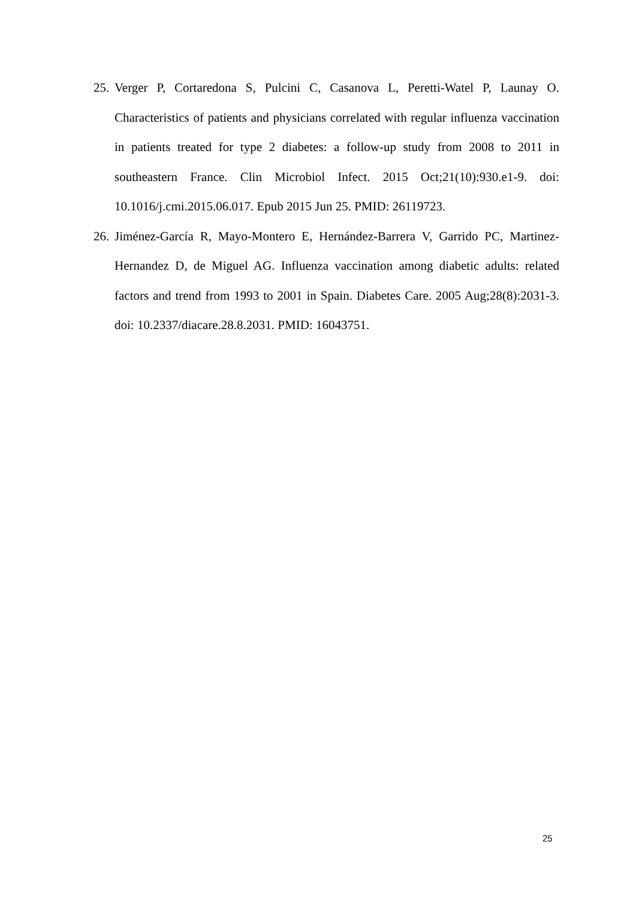25. Verger P, Cortaredona S, Pulcini C, Casanova L, Peretti-Watel P, Launay O. Characteristics of patients and physicians correlated with regular influenza vaccination in patients treated for type 2 diabetes: a follow-up study from 2008 to 2011 in southeastern France. Clin Microbiol Infect. 2015 Oct;21(10):930.e1-9. doi: 10.1016/j.cmi.2015.06.017. Epub 2015 Jun 25. PMID: 26119723.
26. Jiménez-García R, Mayo-Montero E, Hernández-Barrera V, Garrido PC, Martinez-Hernandez D, de Miguel AG. Influenza vaccination among diabetic adults: related factors and trend from 1993 to 2001 in Spain. Diabetes Care. 2005 Aug;28(8):2031-3. doi: 10.2337/diacare.28.8.2031. PMID: 16043751.
25